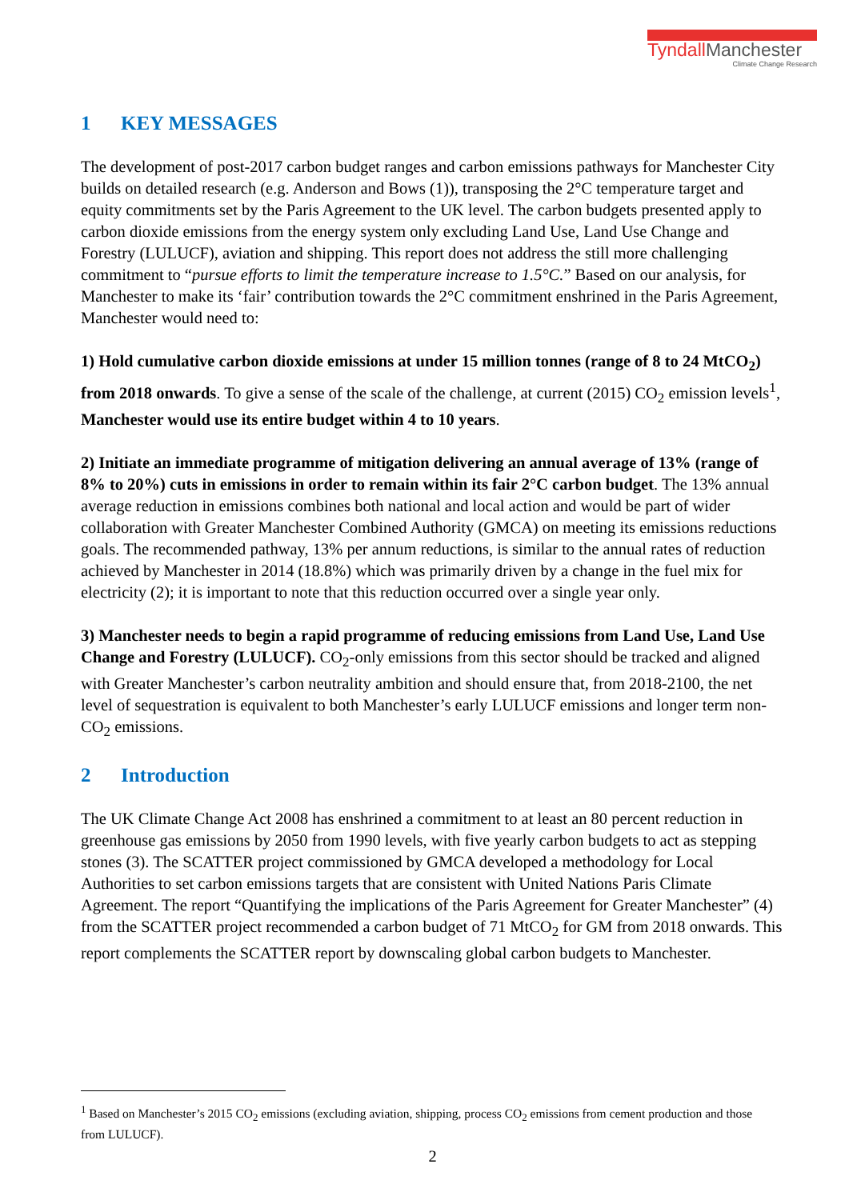TyndallManchester
Climate Change Research
1 KEY MESSAGES
The development of post-2017 carbon budget ranges and carbon emissions pathways for Manchester City builds on detailed research (e.g. Anderson and Bows (1)), transposing the 2°C temperature target and equity commitments set by the Paris Agreement to the UK level. The carbon budgets presented apply to carbon dioxide emissions from the energy system only excluding Land Use, Land Use Change and Forestry (LULUCF), aviation and shipping. This report does not address the still more challenging commitment to “pursue efforts to limit the temperature increase to 1.5°C.” Based on our analysis, for Manchester to make its ‘fair’ contribution towards the 2°C commitment enshrined in the Paris Agreement, Manchester would need to:
1) Hold cumulative carbon dioxide emissions at under 15 million tonnes (range of 8 to 24 MtCO<sub>2</sub>) from 2018 onwards. To give a sense of the scale of the challenge, at current (2015) CO<sub>2</sub> emission levels<sup>1</sup>, Manchester would use its entire budget within 4 to 10 years.
2) Initiate an immediate programme of mitigation delivering an annual average of 13% (range of 8% to 20%) cuts in emissions in order to remain within its fair 2°C carbon budget. The 13% annual average reduction in emissions combines both national and local action and would be part of wider collaboration with Greater Manchester Combined Authority (GMCA) on meeting its emissions reductions goals. The recommended pathway, 13% per annum reductions, is similar to the annual rates of reduction achieved by Manchester in 2014 (18.8%) which was primarily driven by a change in the fuel mix for electricity (2); it is important to note that this reduction occurred over a single year only.
3) Manchester needs to begin a rapid programme of reducing emissions from Land Use, Land Use Change and Forestry (LULUCF). CO<sub>2</sub>-only emissions from this sector should be tracked and aligned with Greater Manchester’s carbon neutrality ambition and should ensure that, from 2018-2100, the net level of sequestration is equivalent to both Manchester’s early LULUCF emissions and longer term non-CO<sub>2</sub> emissions.
2 Introduction
The UK Climate Change Act 2008 has enshrined a commitment to at least an 80 percent reduction in greenhouse gas emissions by 2050 from 1990 levels, with five yearly carbon budgets to act as stepping stones (3). The SCATTER project commissioned by GMCA developed a methodology for Local Authorities to set carbon emissions targets that are consistent with United Nations Paris Climate Agreement. The report “Quantifying the implications of the Paris Agreement for Greater Manchester” (4) from the SCATTER project recommended a carbon budget of 71 MtCO<sub>2</sub> for GM from 2018 onwards. This report complements the SCATTER report by downscaling global carbon budgets to Manchester.
<sup>1</sup> Based on Manchester’s 2015 CO<sub>2</sub> emissions (excluding aviation, shipping, process CO<sub>2</sub> emissions from cement production and those from LULUCF).
2